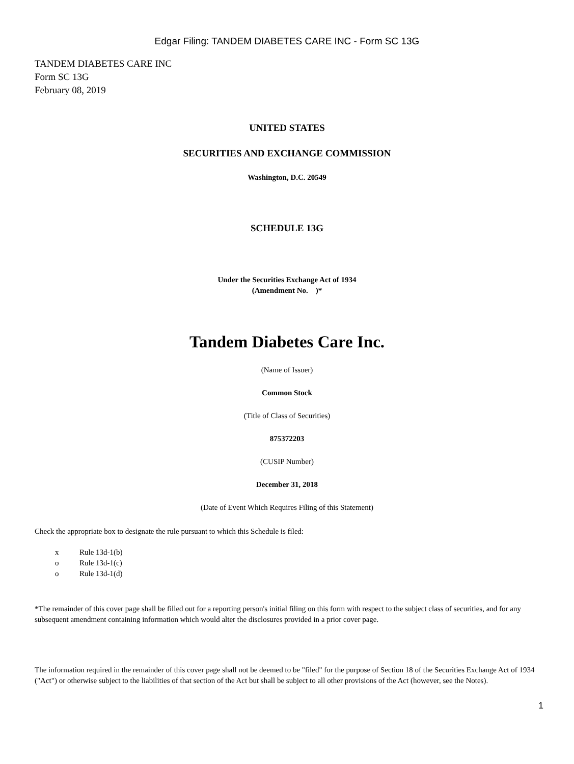Edgar Filing: TANDEM DIABETES CARE INC - Form SC 13G
TANDEM DIABETES CARE INC
Form SC 13G
February 08, 2019
UNITED STATES
SECURITIES AND EXCHANGE COMMISSION
Washington, D.C. 20549
SCHEDULE 13G
Under the Securities Exchange Act of 1934
(Amendment No. )*
Tandem Diabetes Care Inc.
(Name of Issuer)
Common Stock
(Title of Class of Securities)
875372203
(CUSIP Number)
December 31, 2018
(Date of Event Which Requires Filing of this Statement)
Check the appropriate box to designate the rule pursuant to which this Schedule is filed:
x Rule 13d-1(b)
o Rule 13d-1(c)
o Rule 13d-1(d)
*The remainder of this cover page shall be filled out for a reporting person's initial filing on this form with respect to the subject class of securities, and for any subsequent amendment containing information which would alter the disclosures provided in a prior cover page.
The information required in the remainder of this cover page shall not be deemed to be "filed" for the purpose of Section 18 of the Securities Exchange Act of 1934 ("Act") or otherwise subject to the liabilities of that section of the Act but shall be subject to all other provisions of the Act (however, see the Notes).
1